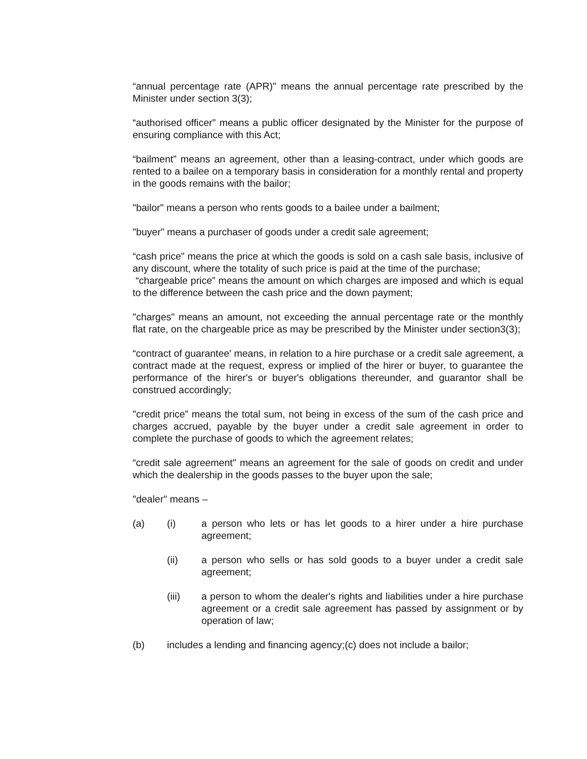“annual percentage rate (APR)" means the annual percentage rate prescribed by the Minister under section 3(3);
“authorised officer" means a public officer designated by the Minister for the purpose of ensuring compliance with this Act;
“bailment” means an agreement, other than a leasing-contract, under which goods are rented to a bailee on a temporary basis in consideration for a monthly rental and property in the goods remains with the bailor;
"bailor" means a person who rents goods to a bailee under a bailment;
"buyer" means a purchaser of goods under a credit sale agreement;
“cash price" means the price at which the goods is sold on a cash sale basis, inclusive of any discount, where the totality of such price is paid at the time of the purchase;
“chargeable price” means the amount on which charges are imposed and which is equal to the difference between the cash price and the down payment;
"charges" means an amount, not exceeding the annual percentage rate or the monthly flat rate, on the chargeable price as may be prescribed by the Minister under section3(3);
“contract of guarantee' means, in relation to a hire purchase or a credit sale agreement, a contract made at the request, express or implied of the hirer or buyer, to guarantee the performance of the hirer's or buyer's obligations thereunder, and guarantor shall be construed accordingly;
"credit price” means the total sum, not being in excess of the sum of the cash price and charges accrued, payable by the buyer under a credit sale agreement in order to complete the purchase of goods to which the agreement relates;
“credit sale agreement" means an agreement for the sale of goods on credit and under which the dealership in the goods passes to the buyer upon the sale;
"dealer" means –
(a) (i) a person who lets or has let goods to a hirer under a hire purchase agreement;
(ii) a person who sells or has sold goods to a buyer under a credit sale agreement;
(iii) a person to whom the dealer's rights and liabilities under a hire purchase agreement or a credit sale agreement has passed by assignment or by operation of law;
(b) includes a lending and financing agency;(c) does not include a bailor;